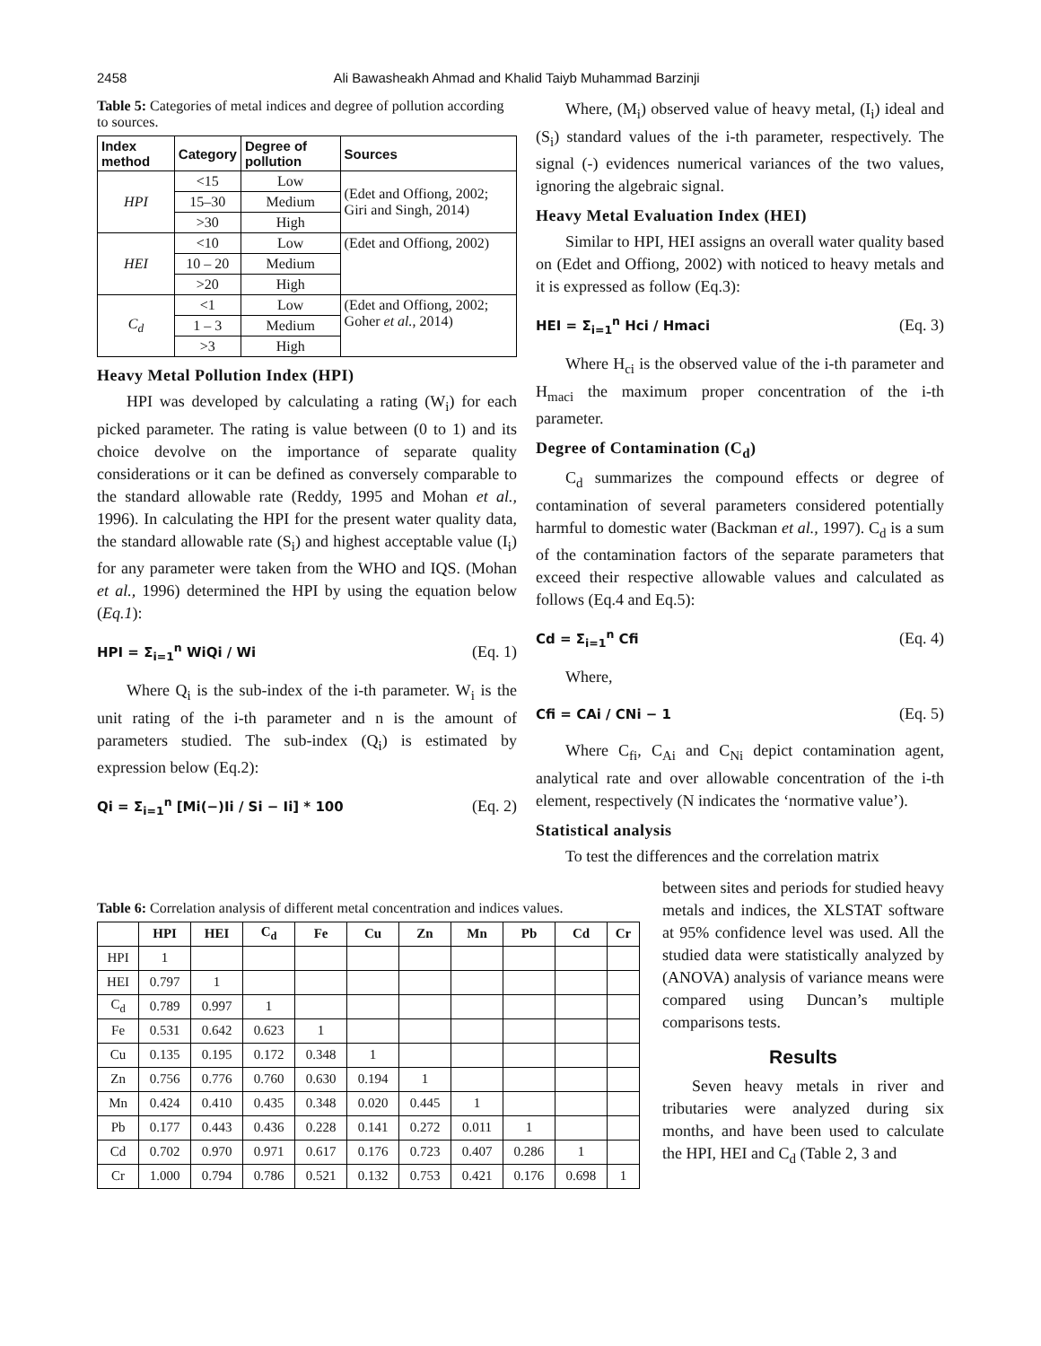2458 Ali Bawasheakh Ahmad and Khalid Taiyb Muhammad Barzinji
Table 5: Categories of metal indices and degree of pollution according to sources.
| Index method | Category | Degree of pollution | Sources |
| --- | --- | --- | --- |
| HPI | <15 | Low | (Edet and Offiong, 2002; Giri and Singh, 2014) |
| | 15–30 | Medium | |
| | >30 | High | |
| HEI | <10 | Low | (Edet and Offiong, 2002) |
| | 10 – 20 | Medium | |
| | >20 | High | |
| C<sub>d</sub> | <1 | Low | (Edet and Offiong, 2002; Goher et al. , 2014) |
| | 1 – 3 | Medium | |
| | >3 | High | |
Heavy Metal Pollution Index (HPI)
HPI was developed by calculating a rating (W<sub>i</sub>) for each picked parameter. The rating is value between (0 to 1) and its choice devolve on the importance of separate quality considerations or it can be defined as conversely comparable to the standard allowable rate (Reddy, 1995 and Mohan et al., 1996). In calculating the HPI for the present water quality data, the standard allowable rate (S<sub>i</sub>) and highest acceptable value (I<sub>i</sub>) for any parameter were taken from the WHO and IQS. (Mohan et al., 1996) determined the HPI by using the equation below (Eq.1):
HPI = Σ<sub>i=1</sub><sup>n</sup> WiQi / Wi (Eq. 1)
Where Q<sub>i</sub> is the sub-index of the i-th parameter. W<sub>i</sub> is the unit rating of the i-th parameter and n is the amount of parameters studied. The sub-index (Q<sub>i</sub>) is estimated by expression below (Eq.2):
Qi = Σ<sub>i=1</sub><sup>n</sup> [Mi(−)Ii / Si − Ii] * 100 (Eq. 2)
Where, (M<sub>i</sub>) observed value of heavy metal, (I<sub>i</sub>) ideal and (S<sub>i</sub>) standard values of the i-th parameter, respectively. The signal (-) evidences numerical variances of the two values, ignoring the algebraic signal.
Heavy Metal Evaluation Index (HEI)
Similar to HPI, HEI assigns an overall water quality based on (Edet and Offiong, 2002) with noticed to heavy metals and it is expressed as follow (Eq.3):
HEI = Σ<sub>i=1</sub><sup>n</sup> Hci / Hmaci (Eq. 3)
Where H<sub>ci</sub> is the observed value of the i-th parameter and H<sub>maci</sub> the maximum proper concentration of the i-th parameter.
Degree of Contamination (C<sub>d</sub>)
C<sub>d</sub> summarizes the compound effects or degree of contamination of several parameters considered potentially harmful to domestic water (Backman et al., 1997). C<sub>d</sub> is a sum of the contamination factors of the separate parameters that exceed their respective allowable values and calculated as follows (Eq.4 and Eq.5):
Cd = Σ<sub>i=1</sub><sup>n</sup> Cfi (Eq. 4)
Where,
Cfi = CAi / CNi − 1 (Eq. 5)
Where C<sub>fi</sub>, C<sub>Ai</sub> and C<sub>Ni</sub> depict contamination agent, analytical rate and over allowable concentration of the i-th element, respectively (N indicates the ‘normative value’).
Statistical analysis
To test the differences and the correlation matrix
Table 6: Correlation analysis of different metal concentration and indices values.
| | HPI | HEI | C<sub>d</sub> | Fe | Cu | Zn | Mn | Pb | Cd | Cr |
| --- | --- | --- | --- | --- | --- | --- | --- | --- | --- | --- |
| HPI | 1 | | | | | | | | | |
| HEI | 0.797 | 1 | | | | | | | | |
| C<sub>d</sub> | 0.789 | 0.997 | 1 | | | | | | | |
| Fe | 0.531 | 0.642 | 0.623 | 1 | | | | | | |
| Cu | 0.135 | 0.195 | 0.172 | 0.348 | 1 | | | | | |
| Zn | 0.756 | 0.776 | 0.760 | 0.630 | 0.194 | 1 | | | | |
| Mn | 0.424 | 0.410 | 0.435 | 0.348 | 0.020 | 0.445 | 1 | | | |
| Pb | 0.177 | 0.443 | 0.436 | 0.228 | 0.141 | 0.272 | 0.011 | 1 | | |
| Cd | 0.702 | 0.970 | 0.971 | 0.617 | 0.176 | 0.723 | 0.407 | 0.286 | 1 | |
| Cr | 1.000 | 0.794 | 0.786 | 0.521 | 0.132 | 0.753 | 0.421 | 0.176 | 0.698 | 1 |
between sites and periods for studied heavy metals and indices, the XLSTAT software at 95% confidence level was used. All the studied data were statistically analyzed by (ANOVA) analysis of variance means were compared using Duncan’s multiple comparisons tests.
Results
Seven heavy metals in river and tributaries were analyzed during six months, and have been used to calculate the HPI, HEI and C<sub>d</sub> (Table 2, 3 and